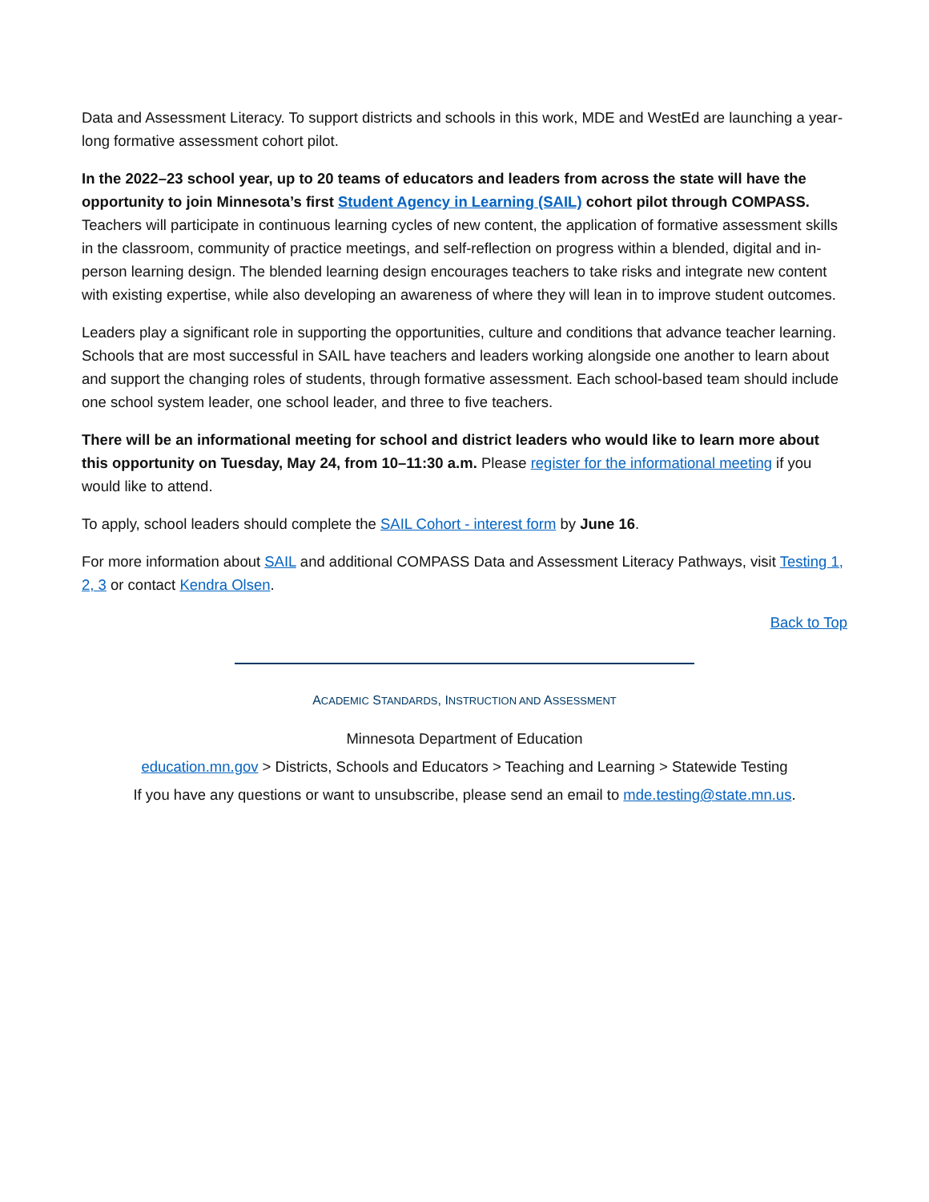Data and Assessment Literacy. To support districts and schools in this work, MDE and WestEd are launching a year-long formative assessment cohort pilot.
In the 2022–23 school year, up to 20 teams of educators and leaders from across the state will have the opportunity to join Minnesota’s first Student Agency in Learning (SAIL) cohort pilot through COMPASS. Teachers will participate in continuous learning cycles of new content, the application of formative assessment skills in the classroom, community of practice meetings, and self-reflection on progress within a blended, digital and in-person learning design. The blended learning design encourages teachers to take risks and integrate new content with existing expertise, while also developing an awareness of where they will lean in to improve student outcomes.
Leaders play a significant role in supporting the opportunities, culture and conditions that advance teacher learning. Schools that are most successful in SAIL have teachers and leaders working alongside one another to learn about and support the changing roles of students, through formative assessment. Each school-based team should include one school system leader, one school leader, and three to five teachers.
There will be an informational meeting for school and district leaders who would like to learn more about this opportunity on Tuesday, May 24, from 10–11:30 a.m. Please register for the informational meeting if you would like to attend.
To apply, school leaders should complete the SAIL Cohort - interest form by June 16.
For more information about SAIL and additional COMPASS Data and Assessment Literacy Pathways, visit Testing 1, 2, 3 or contact Kendra Olsen.
Back to Top
ACADEMIC STANDARDS, INSTRUCTION AND ASSESSMENT
Minnesota Department of Education
education.mn.gov > Districts, Schools and Educators > Teaching and Learning > Statewide Testing
If you have any questions or want to unsubscribe, please send an email to mde.testing@state.mn.us.